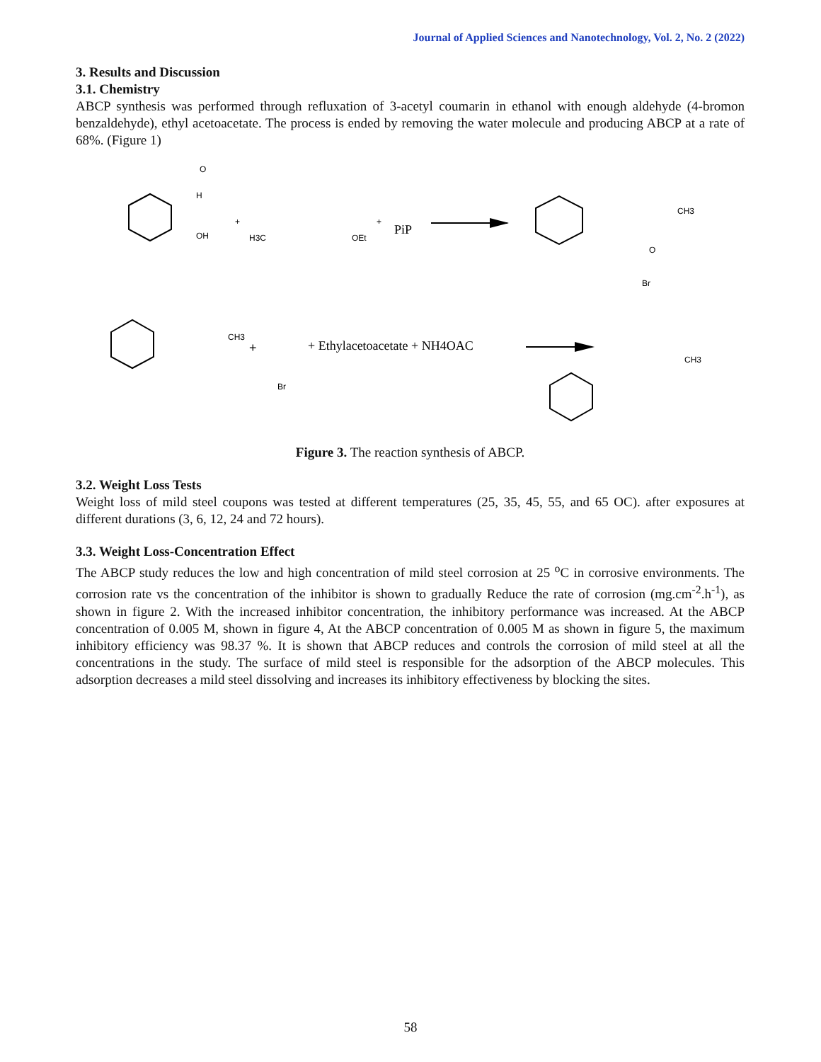Journal of Applied Sciences and Nanotechnology, Vol. 2, No. 2 (2022)
3. Results and Discussion
3.1. Chemistry
ABCP synthesis was performed through refluxation of 3-acetyl coumarin in ethanol with enough aldehyde (4-bromon benzaldehyde), ethyl acetoacetate. The process is ended by removing the water molecule and producing ABCP at a rate of 68%. (Figure 1)
H
OH
O
+
H3C
OEt
+
PiP
CH3
O
CH3
+
Br
+ Ethylacetoacetate + NH4OAC
Br
CH3
Figure 3. The reaction synthesis of ABCP.
3.2. Weight Loss Tests
Weight loss of mild steel coupons was tested at different temperatures (25, 35, 45, 55, and 65 OC). after exposures at different durations (3, 6, 12, 24 and 72 hours).
3.3. Weight Loss-Concentration Effect
The ABCP study reduces the low and high concentration of mild steel corrosion at 25 <sup>o</sup>C in corrosive environments. The corrosion rate vs the concentration of the inhibitor is shown to gradually Reduce the rate of corrosion (mg.cm<sup>-2</sup>.h<sup>-1</sup>), as shown in figure 2. With the increased inhibitor concentration, the inhibitory performance was increased. At the ABCP concentration of 0.005 M, shown in figure 4, At the ABCP concentration of 0.005 M as shown in figure 5, the maximum inhibitory efficiency was 98.37 %. It is shown that ABCP reduces and controls the corrosion of mild steel at all the concentrations in the study. The surface of mild steel is responsible for the adsorption of the ABCP molecules. This adsorption decreases a mild steel dissolving and increases its inhibitory effectiveness by blocking the sites.
58